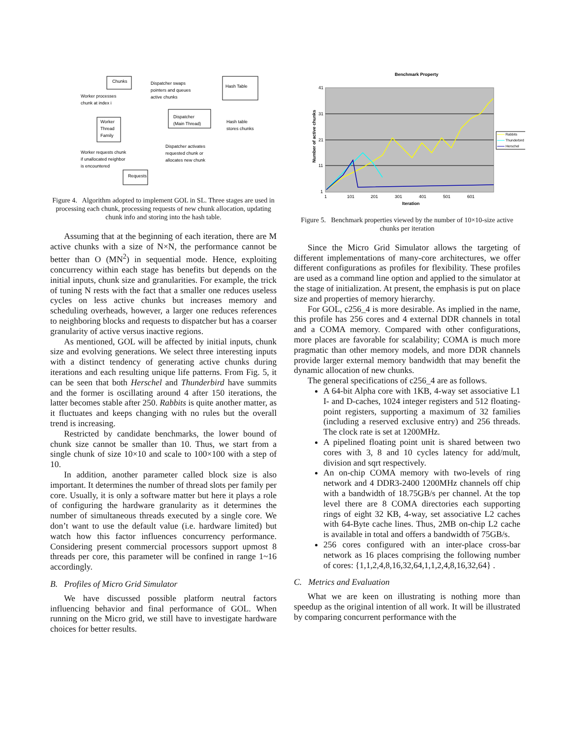Chunks
Hash Table
Dispatcher swaps
pointers and queues
active chunks
Worker processes
chunk at index i
Worker
Thread
Family
Dispatcher
(Main Thread)
Hash table
stores chunks
Worker requests chunk
if unallocated neighbor
is encountered
Dispatcher activates
requested chunk or
allocates new chunk
Requests
Figure 4. Algorithm adopted to implement GOL in SL. Three stages are used in processing each chunk, processing requests of new chunk allocation, updating chunk info and storing into the hash table.
Assuming that at the beginning of each iteration, there are M active chunks with a size of N×N, the performance cannot be better than O (MN<sup>2</sup>) in sequential mode. Hence, exploiting concurrency within each stage has benefits but depends on the initial inputs, chunk size and granularities. For example, the trick of tuning N rests with the fact that a smaller one reduces useless cycles on less active chunks but increases memory and scheduling overheads, however, a larger one reduces references to neighboring blocks and requests to dispatcher but has a coarser granularity of active versus inactive regions.
As mentioned, GOL will be affected by initial inputs, chunk size and evolving generations. We select three interesting inputs with a distinct tendency of generating active chunks during iterations and each resulting unique life patterns. From Fig. 5, it can be seen that both Herschel and Thunderbird have summits and the former is oscillating around 4 after 150 iterations, the latter becomes stable after 250. Rabbits is quite another matter, as it fluctuates and keeps changing with no rules but the overall trend is increasing.
Restricted by candidate benchmarks, the lower bound of chunk size cannot be smaller than 10. Thus, we start from a single chunk of size 10×10 and scale to 100×100 with a step of 10.
In addition, another parameter called block size is also important. It determines the number of thread slots per family per core. Usually, it is only a software matter but here it plays a role of configuring the hardware granularity as it determines the number of simultaneous threads executed by a single core. We don’t want to use the default value (i.e. hardware limited) but watch how this factor influences concurrency performance. Considering present commercial processors support upmost 8 threads per core, this parameter will be confined in range 1~16 accordingly.
B. Profiles of Micro Grid Simulator
We have discussed possible platform neutral factors influencing behavior and final performance of GOL. When running on the Micro grid, we still have to investigate hardware choices for better results.
Benchmark Property
41
31
21
11
1
1
101
201
301
401
501
601
Iteration
Number of active chunks
Rabbits
Thunderbird
Herschel
Figure 5. Benchmark properties viewed by the number of 10×10-size active chunks per iteration
Since the Micro Grid Simulator allows the targeting of different implementations of many-core architectures, we offer different configurations as profiles for flexibility. These profiles are used as a command line option and applied to the simulator at the stage of initialization. At present, the emphasis is put on place size and properties of memory hierarchy.
For GOL, c256_4 is more desirable. As implied in the name, this profile has 256 cores and 4 external DDR channels in total and a COMA memory. Compared with other configurations, more places are favorable for scalability; COMA is much more pragmatic than other memory models, and more DDR channels provide larger external memory bandwidth that may benefit the dynamic allocation of new chunks.
The general specifications of c256_4 are as follows.
A 64-bit Alpha core with 1KB, 4-way set associative L1 I- and D-caches, 1024 integer registers and 512 floating-point registers, supporting a maximum of 32 families (including a reserved exclusive entry) and 256 threads. The clock rate is set at 1200MHz.
A pipelined floating point unit is shared between two cores with 3, 8 and 10 cycles latency for add/mult, division and sqrt respectively.
An on-chip COMA memory with two-levels of ring network and 4 DDR3-2400 1200MHz channels off chip with a bandwidth of 18.75GB/s per channel. At the top level there are 8 COMA directories each supporting rings of eight 32 KB, 4-way, set associative L2 caches with 64-Byte cache lines. Thus, 2MB on-chip L2 cache is available in total and offers a bandwidth of 75GB/s.
256 cores configured with an inter-place cross-bar network as 16 places comprising the following number of cores: {1,1,2,4,8,16,32,64,1,1,2,4,8,16,32,64} .
C. Metrics and Evaluation
What we are keen on illustrating is nothing more than speedup as the original intention of all work. It will be illustrated by comparing concurrent performance with the